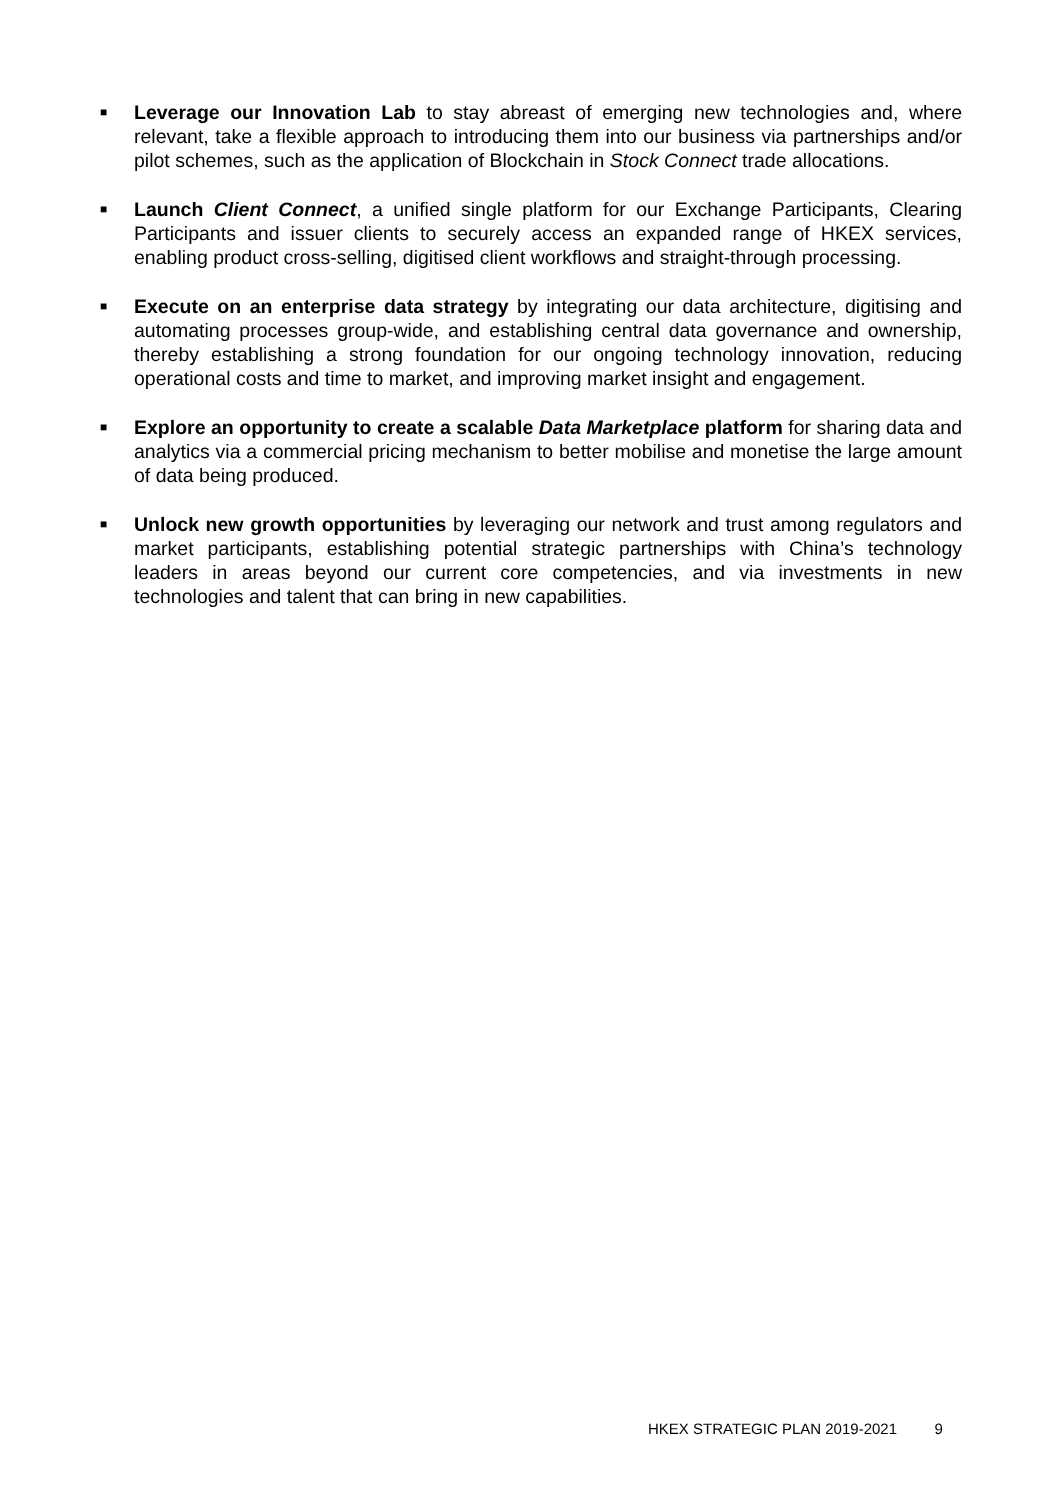■ Leverage our Innovation Lab to stay abreast of emerging new technologies and, where relevant, take a flexible approach to introducing them into our business via partnerships and/or pilot schemes, such as the application of Blockchain in Stock Connect trade allocations.
■ Launch Client Connect, a unified single platform for our Exchange Participants, Clearing Participants and issuer clients to securely access an expanded range of HKEX services, enabling product cross-selling, digitised client workflows and straight-through processing.
■ Execute on an enterprise data strategy by integrating our data architecture, digitising and automating processes group-wide, and establishing central data governance and ownership, thereby establishing a strong foundation for our ongoing technology innovation, reducing operational costs and time to market, and improving market insight and engagement.
■ Explore an opportunity to create a scalable Data Marketplace platform for sharing data and analytics via a commercial pricing mechanism to better mobilise and monetise the large amount of data being produced.
■ Unlock new growth opportunities by leveraging our network and trust among regulators and market participants, establishing potential strategic partnerships with China’s technology leaders in areas beyond our current core competencies, and via investments in new technologies and talent that can bring in new capabilities.
HKEX STRATEGIC PLAN 2019-2021 9